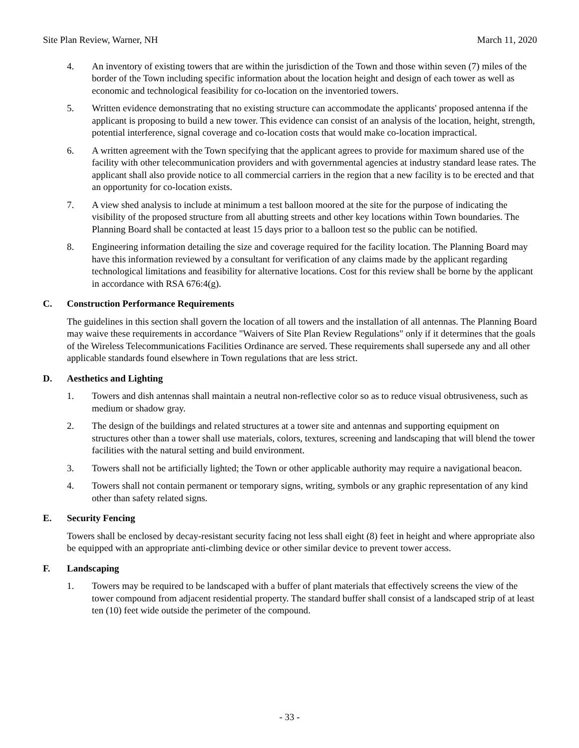Site Plan Review, Warner, NH March 11, 2020
4. An inventory of existing towers that are within the jurisdiction of the Town and those within seven (7) miles of the border of the Town including specific information about the location height and design of each tower as well as economic and technological feasibility for co-location on the inventoried towers.
5. Written evidence demonstrating that no existing structure can accommodate the applicants' proposed antenna if the applicant is proposing to build a new tower. This evidence can consist of an analysis of the location, height, strength, potential interference, signal coverage and co-location costs that would make co-location impractical.
6. A written agreement with the Town specifying that the applicant agrees to provide for maximum shared use of the facility with other telecommunication providers and with governmental agencies at industry standard lease rates. The applicant shall also provide notice to all commercial carriers in the region that a new facility is to be erected and that an opportunity for co-location exists.
7. A view shed analysis to include at minimum a test balloon moored at the site for the purpose of indicating the visibility of the proposed structure from all abutting streets and other key locations within Town boundaries. The Planning Board shall be contacted at least 15 days prior to a balloon test so the public can be notified.
8. Engineering information detailing the size and coverage required for the facility location. The Planning Board may have this information reviewed by a consultant for verification of any claims made by the applicant regarding technological limitations and feasibility for alternative locations. Cost for this review shall be borne by the applicant in accordance with RSA 676:4(g).
C. Construction Performance Requirements
The guidelines in this section shall govern the location of all towers and the installation of all antennas. The Planning Board may waive these requirements in accordance "Waivers of Site Plan Review Regulations" only if it determines that the goals of the Wireless Telecommunications Facilities Ordinance are served. These requirements shall supersede any and all other applicable standards found elsewhere in Town regulations that are less strict.
D. Aesthetics and Lighting
1. Towers and dish antennas shall maintain a neutral non-reflective color so as to reduce visual obtrusiveness, such as medium or shadow gray.
2. The design of the buildings and related structures at a tower site and antennas and supporting equipment on structures other than a tower shall use materials, colors, textures, screening and landscaping that will blend the tower facilities with the natural setting and build environment.
3. Towers shall not be artificially lighted; the Town or other applicable authority may require a navigational beacon.
4. Towers shall not contain permanent or temporary signs, writing, symbols or any graphic representation of any kind other than safety related signs.
E. Security Fencing
Towers shall be enclosed by decay-resistant security facing not less shall eight (8) feet in height and where appropriate also be equipped with an appropriate anti-climbing device or other similar device to prevent tower access.
F. Landscaping
1. Towers may be required to be landscaped with a buffer of plant materials that effectively screens the view of the tower compound from adjacent residential property. The standard buffer shall consist of a landscaped strip of at least ten (10) feet wide outside the perimeter of the compound.
- 33 -